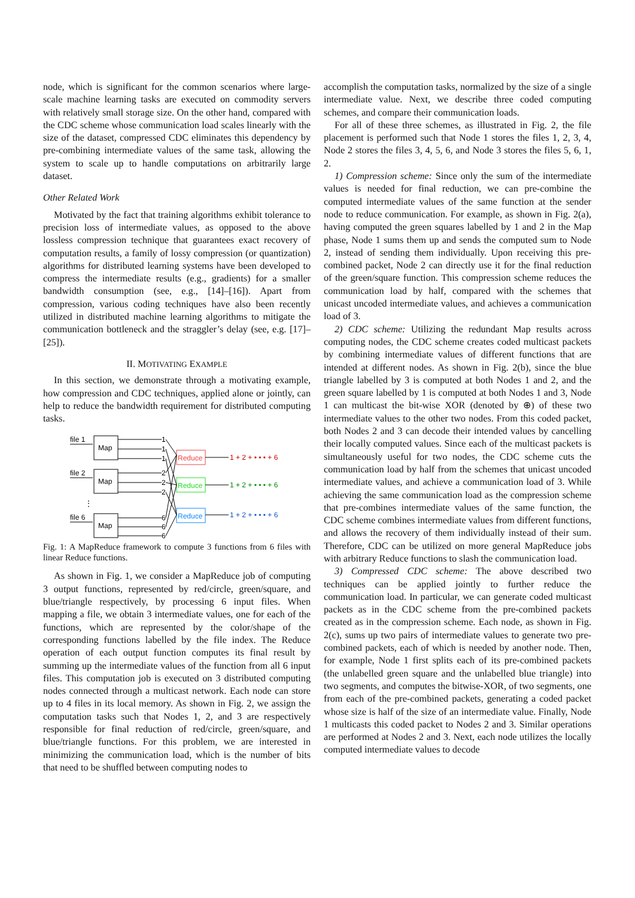node, which is significant for the common scenarios where large-scale machine learning tasks are executed on commodity servers with relatively small storage size. On the other hand, compared with the CDC scheme whose communication load scales linearly with the size of the dataset, compressed CDC eliminates this dependency by pre-combining intermediate values of the same task, allowing the system to scale up to handle computations on arbitrarily large dataset.
Other Related Work
Motivated by the fact that training algorithms exhibit tolerance to precision loss of intermediate values, as opposed to the above lossless compression technique that guarantees exact recovery of computation results, a family of lossy compression (or quantization) algorithms for distributed learning systems have been developed to compress the intermediate results (e.g., gradients) for a smaller bandwidth consumption (see, e.g., [14]–[16]). Apart from compression, various coding techniques have also been recently utilized in distributed machine learning algorithms to mitigate the communication bottleneck and the straggler’s delay (see, e.g. [17]–[25]).
II. MOTIVATING EXAMPLE
In this section, we demonstrate through a motivating example, how compression and CDC techniques, applied alone or jointly, can help to reduce the bandwidth requirement for distributed computing tasks.
file 1
file 2
file 6
Map
Map
Map
Reduce
Reduce
Reduce
⋮
1
1
1
2
2
2
6
6
6
1 + 2 + • • • + 6
1 + 2 + • • • + 6
1 + 2 + • • • + 6
Fig. 1: A MapReduce framework to compute 3 functions from 6 files with linear Reduce functions.
As shown in Fig. 1, we consider a MapReduce job of computing 3 output functions, represented by red/circle, green/square, and blue/triangle respectively, by processing 6 input files. When mapping a file, we obtain 3 intermediate values, one for each of the functions, which are represented by the color/shape of the corresponding functions labelled by the file index. The Reduce operation of each output function computes its final result by summing up the intermediate values of the function from all 6 input files. This computation job is executed on 3 distributed computing nodes connected through a multicast network. Each node can store up to 4 files in its local memory. As shown in Fig. 2, we assign the computation tasks such that Nodes 1, 2, and 3 are respectively responsible for final reduction of red/circle, green/square, and blue/triangle functions. For this problem, we are interested in minimizing the communication load, which is the number of bits that need to be shuffled between computing nodes to
accomplish the computation tasks, normalized by the size of a single intermediate value. Next, we describe three coded computing schemes, and compare their communication loads.
For all of these three schemes, as illustrated in Fig. 2, the file placement is performed such that Node 1 stores the files 1, 2, 3, 4, Node 2 stores the files 3, 4, 5, 6, and Node 3 stores the files 5, 6, 1, 2.
1) Compression scheme: Since only the sum of the intermediate values is needed for final reduction, we can pre-combine the computed intermediate values of the same function at the sender node to reduce communication. For example, as shown in Fig. 2(a), having computed the green squares labelled by 1 and 2 in the Map phase, Node 1 sums them up and sends the computed sum to Node 2, instead of sending them individually. Upon receiving this pre-combined packet, Node 2 can directly use it for the final reduction of the green/square function. This compression scheme reduces the communication load by half, compared with the schemes that unicast uncoded intermediate values, and achieves a communication load of 3.
2) CDC scheme: Utilizing the redundant Map results across computing nodes, the CDC scheme creates coded multicast packets by combining intermediate values of different functions that are intended at different nodes. As shown in Fig. 2(b), since the blue triangle labelled by 3 is computed at both Nodes 1 and 2, and the green square labelled by 1 is computed at both Nodes 1 and 3, Node 1 can multicast the bit-wise XOR (denoted by ⊕) of these two intermediate values to the other two nodes. From this coded packet, both Nodes 2 and 3 can decode their intended values by cancelling their locally computed values. Since each of the multicast packets is simultaneously useful for two nodes, the CDC scheme cuts the communication load by half from the schemes that unicast uncoded intermediate values, and achieve a communication load of 3. While achieving the same communication load as the compression scheme that pre-combines intermediate values of the same function, the CDC scheme combines intermediate values from different functions, and allows the recovery of them individually instead of their sum. Therefore, CDC can be utilized on more general MapReduce jobs with arbitrary Reduce functions to slash the communication load.
3) Compressed CDC scheme: The above described two techniques can be applied jointly to further reduce the communication load. In particular, we can generate coded multicast packets as in the CDC scheme from the pre-combined packets created as in the compression scheme. Each node, as shown in Fig. 2(c), sums up two pairs of intermediate values to generate two pre-combined packets, each of which is needed by another node. Then, for example, Node 1 first splits each of its pre-combined packets (the unlabelled green square and the unlabelled blue triangle) into two segments, and computes the bitwise-XOR, of two segments, one from each of the pre-combined packets, generating a coded packet whose size is half of the size of an intermediate value. Finally, Node 1 multicasts this coded packet to Nodes 2 and 3. Similar operations are performed at Nodes 2 and 3. Next, each node utilizes the locally computed intermediate values to decode